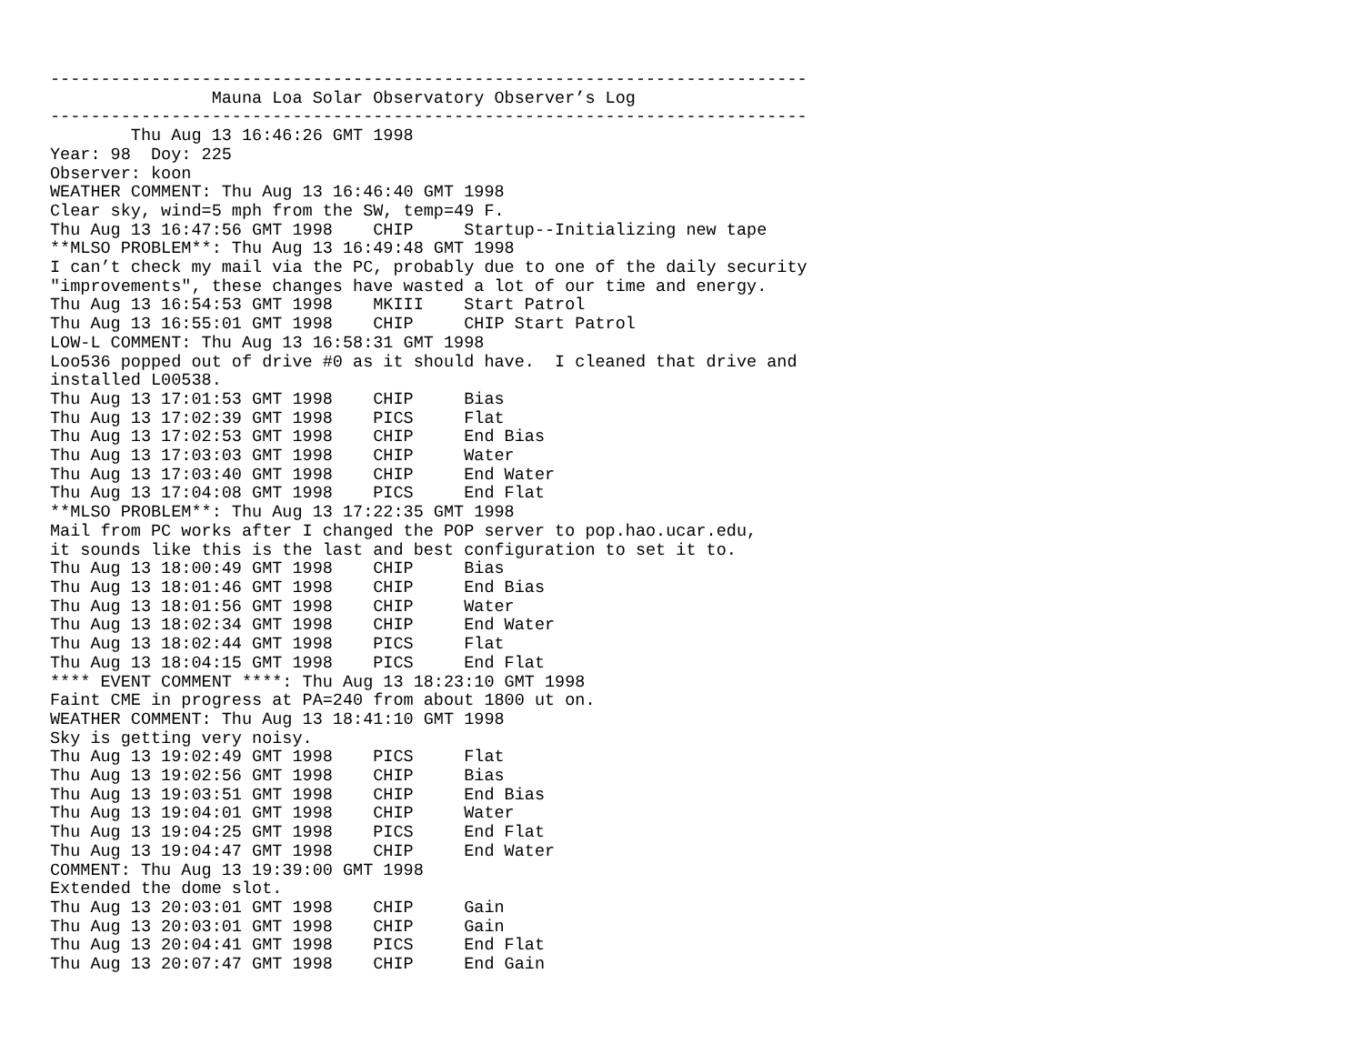---------------------------------------------------------------------------
                Mauna Loa Solar Observatory Observer’s Log
---------------------------------------------------------------------------
        Thu Aug 13 16:46:26 GMT 1998
Year: 98  Doy: 225
Observer: koon
WEATHER COMMENT: Thu Aug 13 16:46:40 GMT 1998
Clear sky, wind=5 mph from the SW, temp=49 F.
Thu Aug 13 16:47:56 GMT 1998    CHIP     Startup--Initializing new tape
**MLSO PROBLEM**: Thu Aug 13 16:49:48 GMT 1998
I can’t check my mail via the PC, probably due to one of the daily security
"improvements", these changes have wasted a lot of our time and energy.
Thu Aug 13 16:54:53 GMT 1998    MKIII    Start Patrol
Thu Aug 13 16:55:01 GMT 1998    CHIP     CHIP Start Patrol
LOW-L COMMENT: Thu Aug 13 16:58:31 GMT 1998
Loo536 popped out of drive #0 as it should have.  I cleaned that drive and
installed L00538.
Thu Aug 13 17:01:53 GMT 1998    CHIP     Bias
Thu Aug 13 17:02:39 GMT 1998    PICS     Flat
Thu Aug 13 17:02:53 GMT 1998    CHIP     End Bias
Thu Aug 13 17:03:03 GMT 1998    CHIP     Water
Thu Aug 13 17:03:40 GMT 1998    CHIP     End Water
Thu Aug 13 17:04:08 GMT 1998    PICS     End Flat
**MLSO PROBLEM**: Thu Aug 13 17:22:35 GMT 1998
Mail from PC works after I changed the POP server to pop.hao.ucar.edu,
it sounds like this is the last and best configuration to set it to.
Thu Aug 13 18:00:49 GMT 1998    CHIP     Bias
Thu Aug 13 18:01:46 GMT 1998    CHIP     End Bias
Thu Aug 13 18:01:56 GMT 1998    CHIP     Water
Thu Aug 13 18:02:34 GMT 1998    CHIP     End Water
Thu Aug 13 18:02:44 GMT 1998    PICS     Flat
Thu Aug 13 18:04:15 GMT 1998    PICS     End Flat
**** EVENT COMMENT ****: Thu Aug 13 18:23:10 GMT 1998
Faint CME in progress at PA=240 from about 1800 ut on.
WEATHER COMMENT: Thu Aug 13 18:41:10 GMT 1998
Sky is getting very noisy.
Thu Aug 13 19:02:49 GMT 1998    PICS     Flat
Thu Aug 13 19:02:56 GMT 1998    CHIP     Bias
Thu Aug 13 19:03:51 GMT 1998    CHIP     End Bias
Thu Aug 13 19:04:01 GMT 1998    CHIP     Water
Thu Aug 13 19:04:25 GMT 1998    PICS     End Flat
Thu Aug 13 19:04:47 GMT 1998    CHIP     End Water
COMMENT: Thu Aug 13 19:39:00 GMT 1998
Extended the dome slot.
Thu Aug 13 20:03:01 GMT 1998    CHIP     Gain
Thu Aug 13 20:03:01 GMT 1998    CHIP     Gain
Thu Aug 13 20:04:41 GMT 1998    PICS     End Flat
Thu Aug 13 20:07:47 GMT 1998    CHIP     End Gain